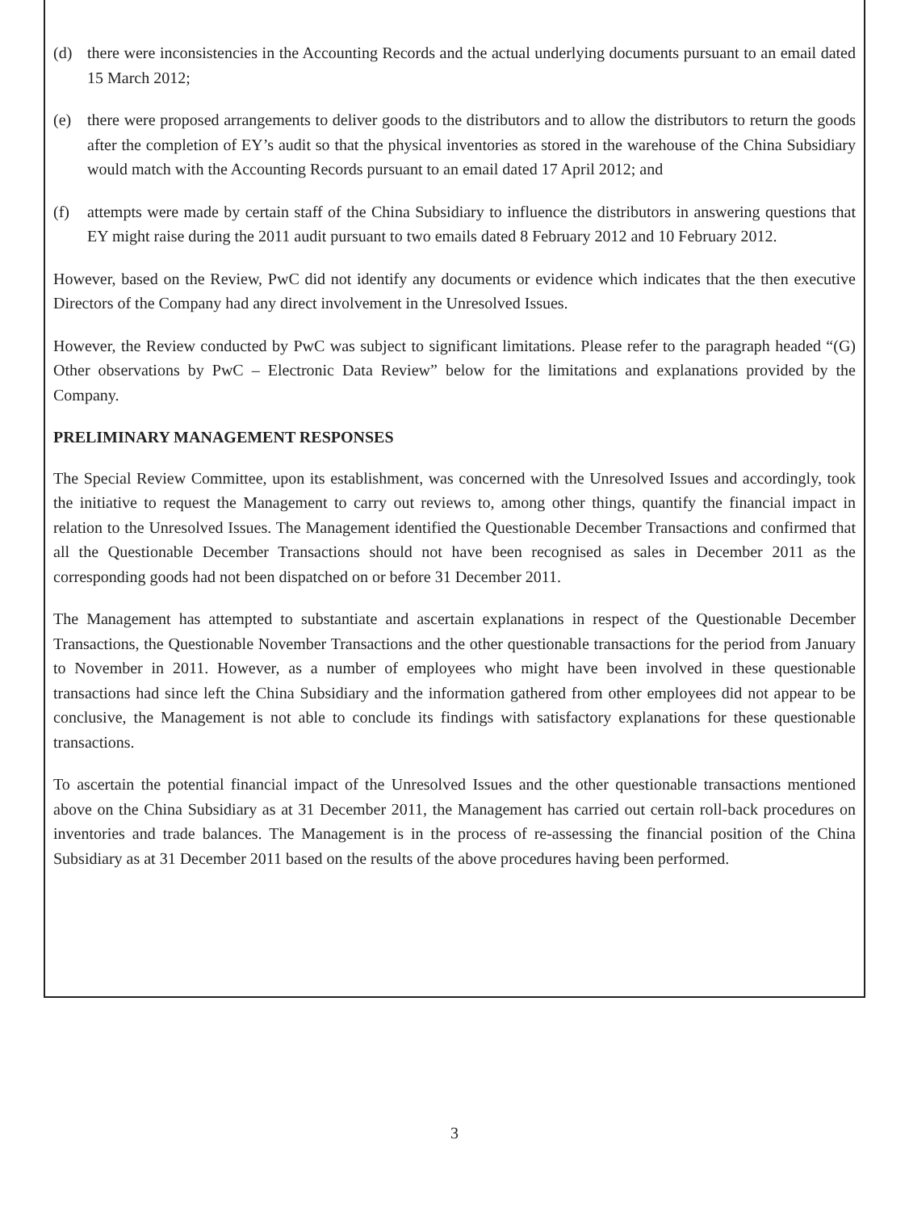(d) there were inconsistencies in the Accounting Records and the actual underlying documents pursuant to an email dated 15 March 2012;
(e) there were proposed arrangements to deliver goods to the distributors and to allow the distributors to return the goods after the completion of EY’s audit so that the physical inventories as stored in the warehouse of the China Subsidiary would match with the Accounting Records pursuant to an email dated 17 April 2012; and
(f) attempts were made by certain staff of the China Subsidiary to influence the distributors in answering questions that EY might raise during the 2011 audit pursuant to two emails dated 8 February 2012 and 10 February 2012.
However, based on the Review, PwC did not identify any documents or evidence which indicates that the then executive Directors of the Company had any direct involvement in the Unresolved Issues.
However, the Review conducted by PwC was subject to significant limitations. Please refer to the paragraph headed “(G) Other observations by PwC – Electronic Data Review” below for the limitations and explanations provided by the Company.
PRELIMINARY MANAGEMENT RESPONSES
The Special Review Committee, upon its establishment, was concerned with the Unresolved Issues and accordingly, took the initiative to request the Management to carry out reviews to, among other things, quantify the financial impact in relation to the Unresolved Issues. The Management identified the Questionable December Transactions and confirmed that all the Questionable December Transactions should not have been recognised as sales in December 2011 as the corresponding goods had not been dispatched on or before 31 December 2011.
The Management has attempted to substantiate and ascertain explanations in respect of the Questionable December Transactions, the Questionable November Transactions and the other questionable transactions for the period from January to November in 2011. However, as a number of employees who might have been involved in these questionable transactions had since left the China Subsidiary and the information gathered from other employees did not appear to be conclusive, the Management is not able to conclude its findings with satisfactory explanations for these questionable transactions.
To ascertain the potential financial impact of the Unresolved Issues and the other questionable transactions mentioned above on the China Subsidiary as at 31 December 2011, the Management has carried out certain roll-back procedures on inventories and trade balances. The Management is in the process of re-assessing the financial position of the China Subsidiary as at 31 December 2011 based on the results of the above procedures having been performed.
3